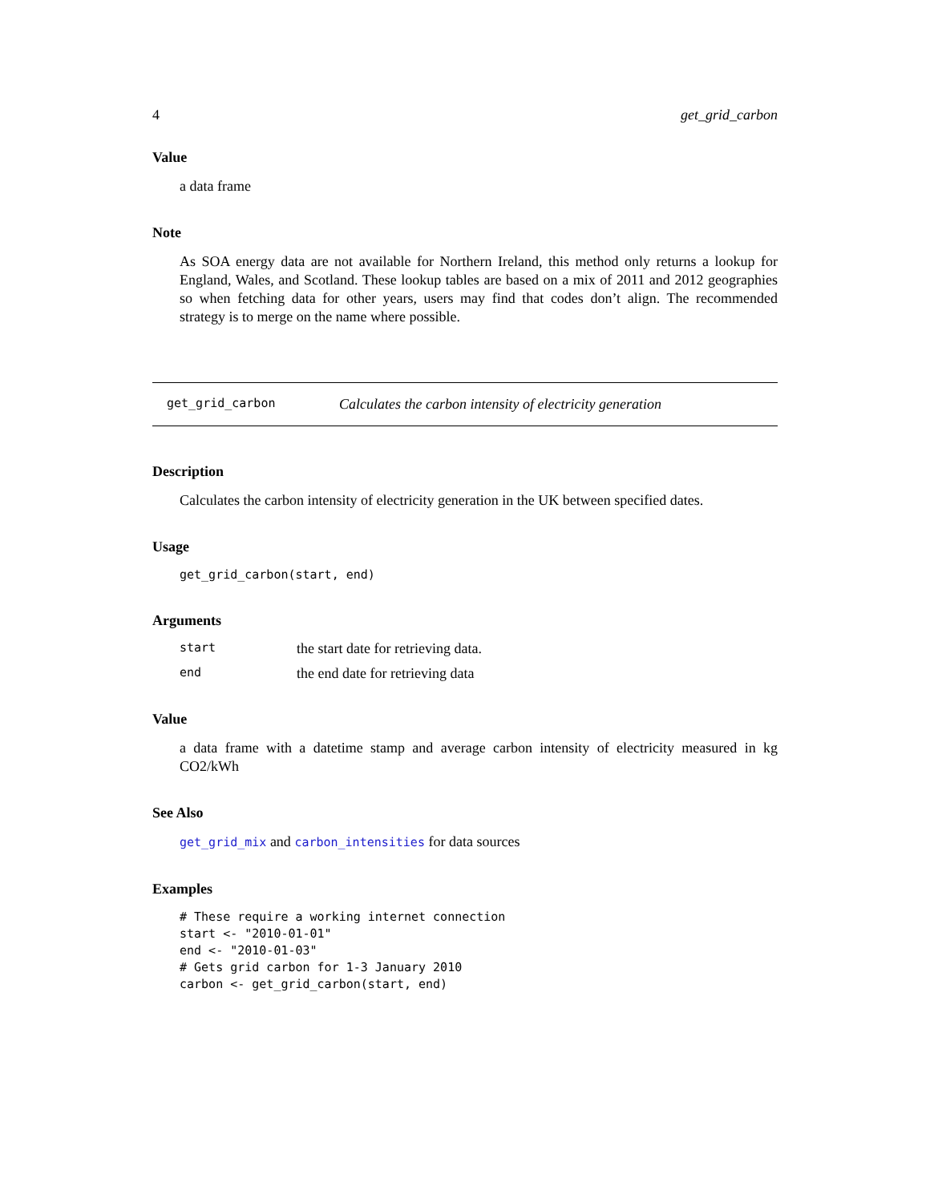4 get_grid_carbon
Value
a data frame
Note
As SOA energy data are not available for Northern Ireland, this method only returns a lookup for England, Wales, and Scotland. These lookup tables are based on a mix of 2011 and 2012 geographies so when fetching data for other years, users may find that codes don’t align. The recommended strategy is to merge on the name where possible.
get_grid_carbon Calculates the carbon intensity of electricity generation
Description
Calculates the carbon intensity of electricity generation in the UK between specified dates.
Usage
get_grid_carbon(start, end)
Arguments
start the start date for retrieving data.
end the end date for retrieving data
Value
a data frame with a datetime stamp and average carbon intensity of electricity measured in kg CO2/kWh
See Also
get_grid_mix and carbon_intensities for data sources
Examples
# These require a working internet connection
start <- "2010-01-01"
end <- "2010-01-03"
# Gets grid carbon for 1-3 January 2010
carbon <- get_grid_carbon(start, end)